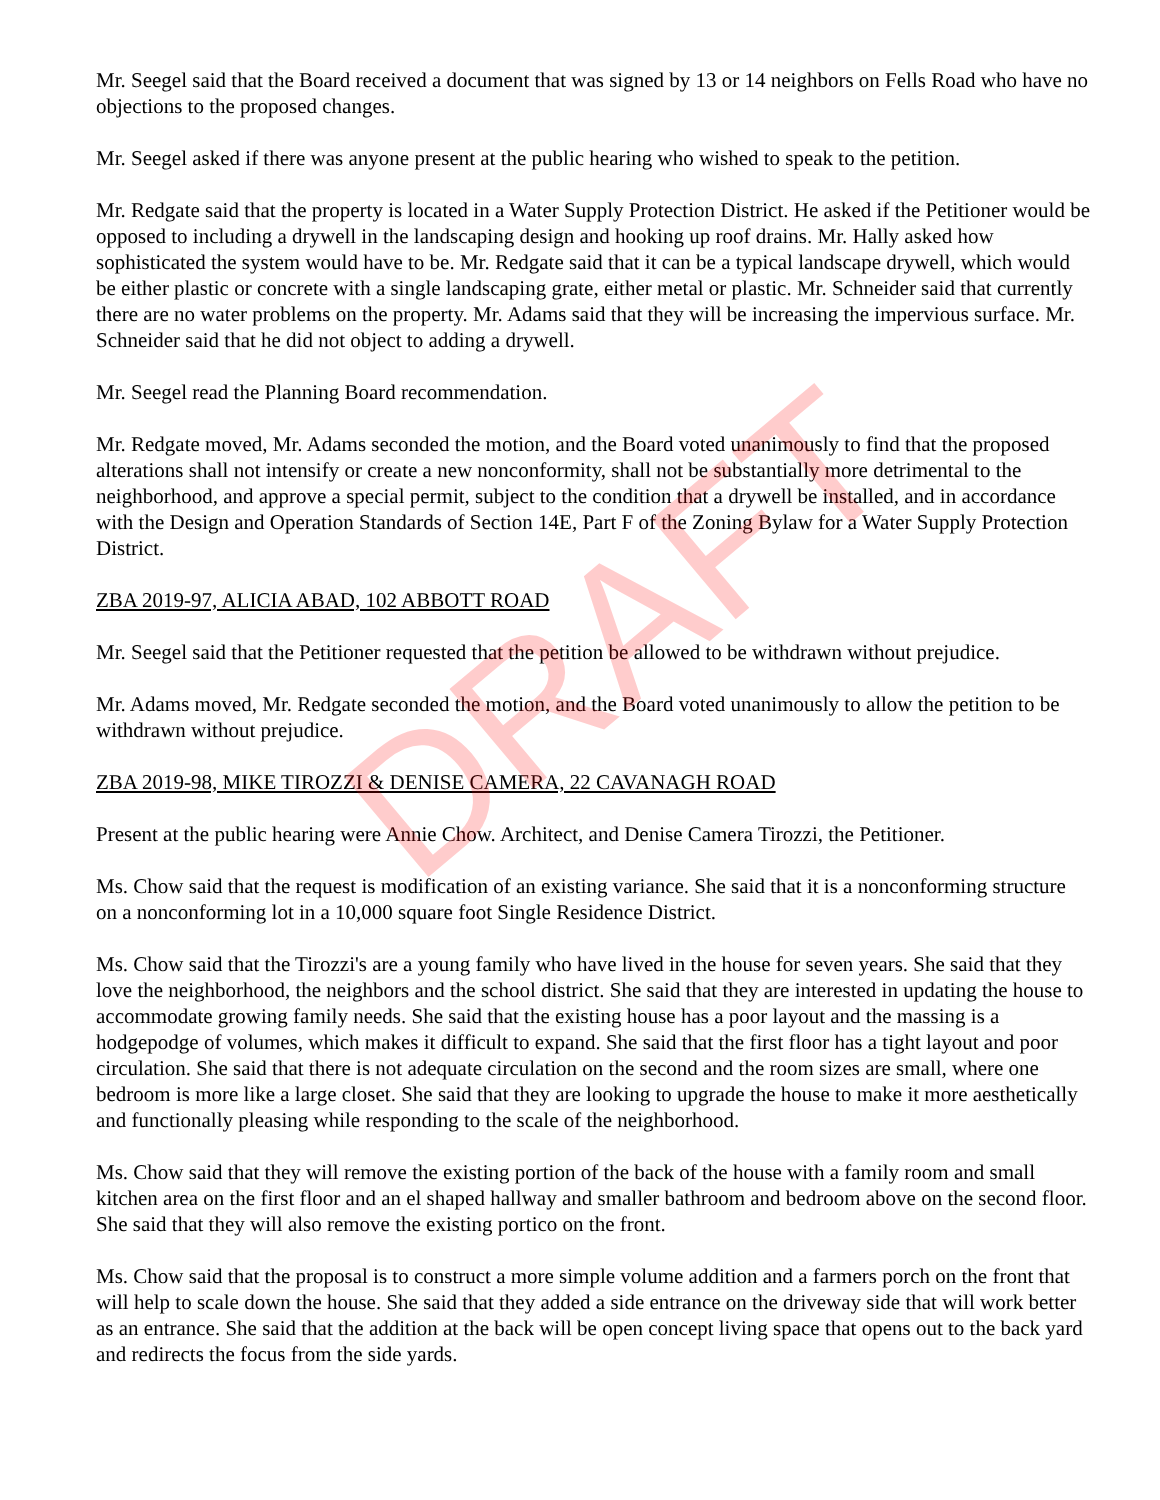Mr. Seegel said that the Board received a document that was signed by 13 or 14 neighbors on Fells Road who have no objections to the proposed changes.
Mr. Seegel asked if there was anyone present at the public hearing who wished to speak to the petition.
Mr. Redgate said that the property is located in a Water Supply Protection District. He asked if the Petitioner would be opposed to including a drywell in the landscaping design and hooking up roof drains. Mr. Hally asked how sophisticated the system would have to be. Mr. Redgate said that it can be a typical landscape drywell, which would be either plastic or concrete with a single landscaping grate, either metal or plastic. Mr. Schneider said that currently there are no water problems on the property. Mr. Adams said that they will be increasing the impervious surface. Mr. Schneider said that he did not object to adding a drywell.
Mr. Seegel read the Planning Board recommendation.
Mr. Redgate moved, Mr. Adams seconded the motion, and the Board voted unanimously to find that the proposed alterations shall not intensify or create a new nonconformity, shall not be substantially more detrimental to the neighborhood, and approve a special permit, subject to the condition that a drywell be installed, and in accordance with the Design and Operation Standards of Section 14E, Part F of the Zoning Bylaw for a Water Supply Protection District.
ZBA 2019-97, ALICIA ABAD, 102 ABBOTT ROAD
Mr. Seegel said that the Petitioner requested that the petition be allowed to be withdrawn without prejudice.
Mr. Adams moved, Mr. Redgate seconded the motion, and the Board voted unanimously to allow the petition to be withdrawn without prejudice.
ZBA 2019-98, MIKE TIROZZI & DENISE CAMERA, 22 CAVANAGH ROAD
Present at the public hearing were Annie Chow. Architect, and Denise Camera Tirozzi, the Petitioner.
Ms. Chow said that the request is modification of an existing variance. She said that it is a nonconforming structure on a nonconforming lot in a 10,000 square foot Single Residence District.
Ms. Chow said that the Tirozzi's are a young family who have lived in the house for seven years. She said that they love the neighborhood, the neighbors and the school district. She said that they are interested in updating the house to accommodate growing family needs. She said that the existing house has a poor layout and the massing is a hodgepodge of volumes, which makes it difficult to expand. She said that the first floor has a tight layout and poor circulation. She said that there is not adequate circulation on the second and the room sizes are small, where one bedroom is more like a large closet. She said that they are looking to upgrade the house to make it more aesthetically and functionally pleasing while responding to the scale of the neighborhood.
Ms. Chow said that they will remove the existing portion of the back of the house with a family room and small kitchen area on the first floor and an el shaped hallway and smaller bathroom and bedroom above on the second floor. She said that they will also remove the existing portico on the front.
Ms. Chow said that the proposal is to construct a more simple volume addition and a farmers porch on the front that will help to scale down the house. She said that they added a side entrance on the driveway side that will work better as an entrance. She said that the addition at the back will be open concept living space that opens out to the back yard and redirects the focus from the side yards.
DRAFT